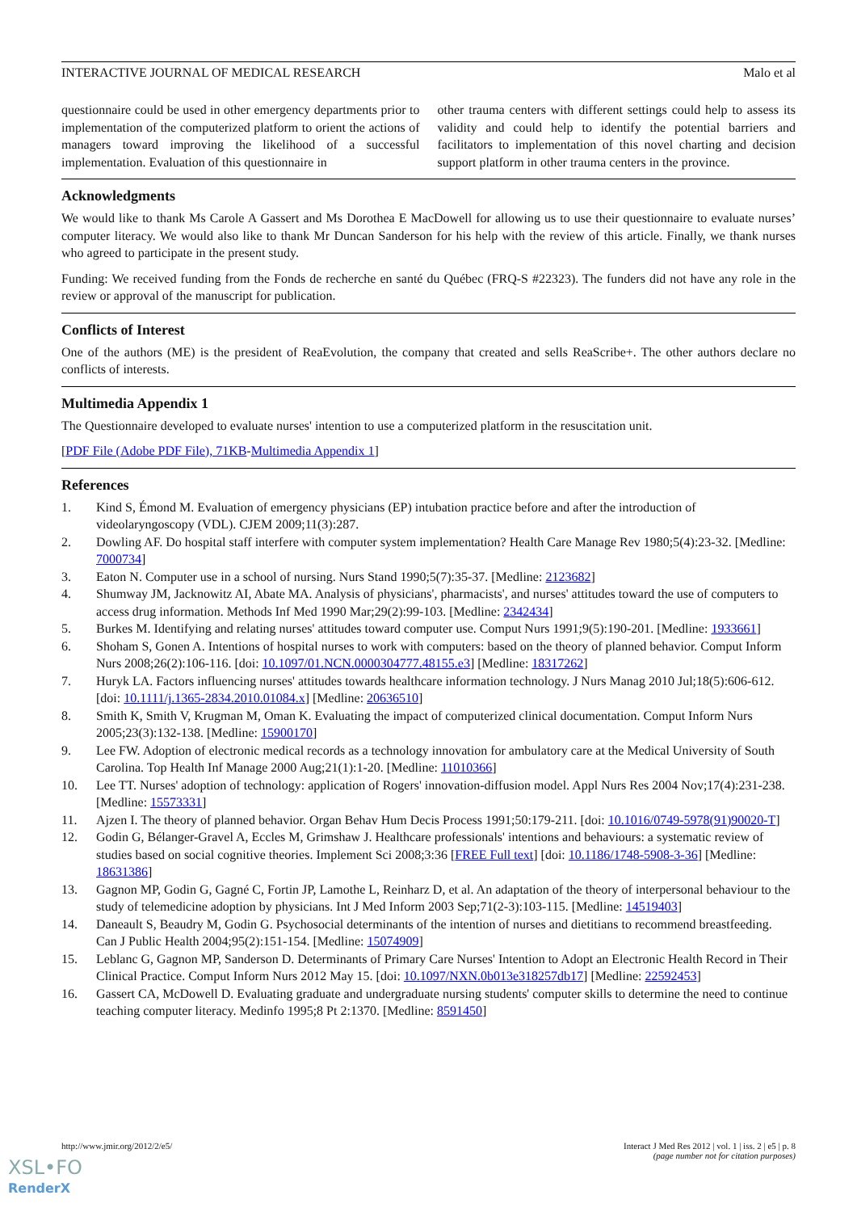INTERACTIVE JOURNAL OF MEDICAL RESEARCH Malo et al
questionnaire could be used in other emergency departments prior to implementation of the computerized platform to orient the actions of managers toward improving the likelihood of a successful implementation. Evaluation of this questionnaire in
other trauma centers with different settings could help to assess its validity and could help to identify the potential barriers and facilitators to implementation of this novel charting and decision support platform in other trauma centers in the province.
Acknowledgments
We would like to thank Ms Carole A Gassert and Ms Dorothea E MacDowell for allowing us to use their questionnaire to evaluate nurses’ computer literacy. We would also like to thank Mr Duncan Sanderson for his help with the review of this article. Finally, we thank nurses who agreed to participate in the present study.
Funding: We received funding from the Fonds de recherche en santé du Québec (FRQ-S #22323). The funders did not have any role in the review or approval of the manuscript for publication.
Conflicts of Interest
One of the authors (ME) is the president of ReaEvolution, the company that created and sells ReaScribe+. The other authors declare no conflicts of interests.
Multimedia Appendix 1
The Questionnaire developed to evaluate nurses' intention to use a computerized platform in the resuscitation unit.
[PDF File (Adobe PDF File), 71KB-Multimedia Appendix 1]
References
1. Kind S, Émond M. Evaluation of emergency physicians (EP) intubation practice before and after the introduction of videolaryngoscopy (VDL). CJEM 2009;11(3):287.
2. Dowling AF. Do hospital staff interfere with computer system implementation? Health Care Manage Rev 1980;5(4):23-32. [Medline: 7000734]
3. Eaton N. Computer use in a school of nursing. Nurs Stand 1990;5(7):35-37. [Medline: 2123682]
4. Shumway JM, Jacknowitz AI, Abate MA. Analysis of physicians', pharmacists', and nurses' attitudes toward the use of computers to access drug information. Methods Inf Med 1990 Mar;29(2):99-103. [Medline: 2342434]
5. Burkes M. Identifying and relating nurses' attitudes toward computer use. Comput Nurs 1991;9(5):190-201. [Medline: 1933661]
6. Shoham S, Gonen A. Intentions of hospital nurses to work with computers: based on the theory of planned behavior. Comput Inform Nurs 2008;26(2):106-116. [doi: 10.1097/01.NCN.0000304777.48155.e3] [Medline: 18317262]
7. Huryk LA. Factors influencing nurses' attitudes towards healthcare information technology. J Nurs Manag 2010 Jul;18(5):606-612. [doi: 10.1111/j.1365-2834.2010.01084.x] [Medline: 20636510]
8. Smith K, Smith V, Krugman M, Oman K. Evaluating the impact of computerized clinical documentation. Comput Inform Nurs 2005;23(3):132-138. [Medline: 15900170]
9. Lee FW. Adoption of electronic medical records as a technology innovation for ambulatory care at the Medical University of South Carolina. Top Health Inf Manage 2000 Aug;21(1):1-20. [Medline: 11010366]
10. Lee TT. Nurses' adoption of technology: application of Rogers' innovation-diffusion model. Appl Nurs Res 2004 Nov;17(4):231-238. [Medline: 15573331]
11. Ajzen I. The theory of planned behavior. Organ Behav Hum Decis Process 1991;50:179-211. [doi: 10.1016/0749-5978(91)90020-T]
12. Godin G, Bélanger-Gravel A, Eccles M, Grimshaw J. Healthcare professionals' intentions and behaviours: a systematic review of studies based on social cognitive theories. Implement Sci 2008;3:36 [FREE Full text] [doi: 10.1186/1748-5908-3-36] [Medline: 18631386]
13. Gagnon MP, Godin G, Gagné C, Fortin JP, Lamothe L, Reinharz D, et al. An adaptation of the theory of interpersonal behaviour to the study of telemedicine adoption by physicians. Int J Med Inform 2003 Sep;71(2-3):103-115. [Medline: 14519403]
14. Daneault S, Beaudry M, Godin G. Psychosocial determinants of the intention of nurses and dietitians to recommend breastfeeding. Can J Public Health 2004;95(2):151-154. [Medline: 15074909]
15. Leblanc G, Gagnon MP, Sanderson D. Determinants of Primary Care Nurses' Intention to Adopt an Electronic Health Record in Their Clinical Practice. Comput Inform Nurs 2012 May 15. [doi: 10.1097/NXN.0b013e318257db17] [Medline: 22592453]
16. Gassert CA, McDowell D. Evaluating graduate and undergraduate nursing students' computer skills to determine the need to continue teaching computer literacy. Medinfo 1995;8 Pt 2:1370. [Medline: 8591450]
http://www.jmir.org/2012/2/e5/ Interact J Med Res 2012 | vol. 1 | iss. 2 | e5 | p. 8
(page number not for citation purposes)
XSL•FO
RenderX